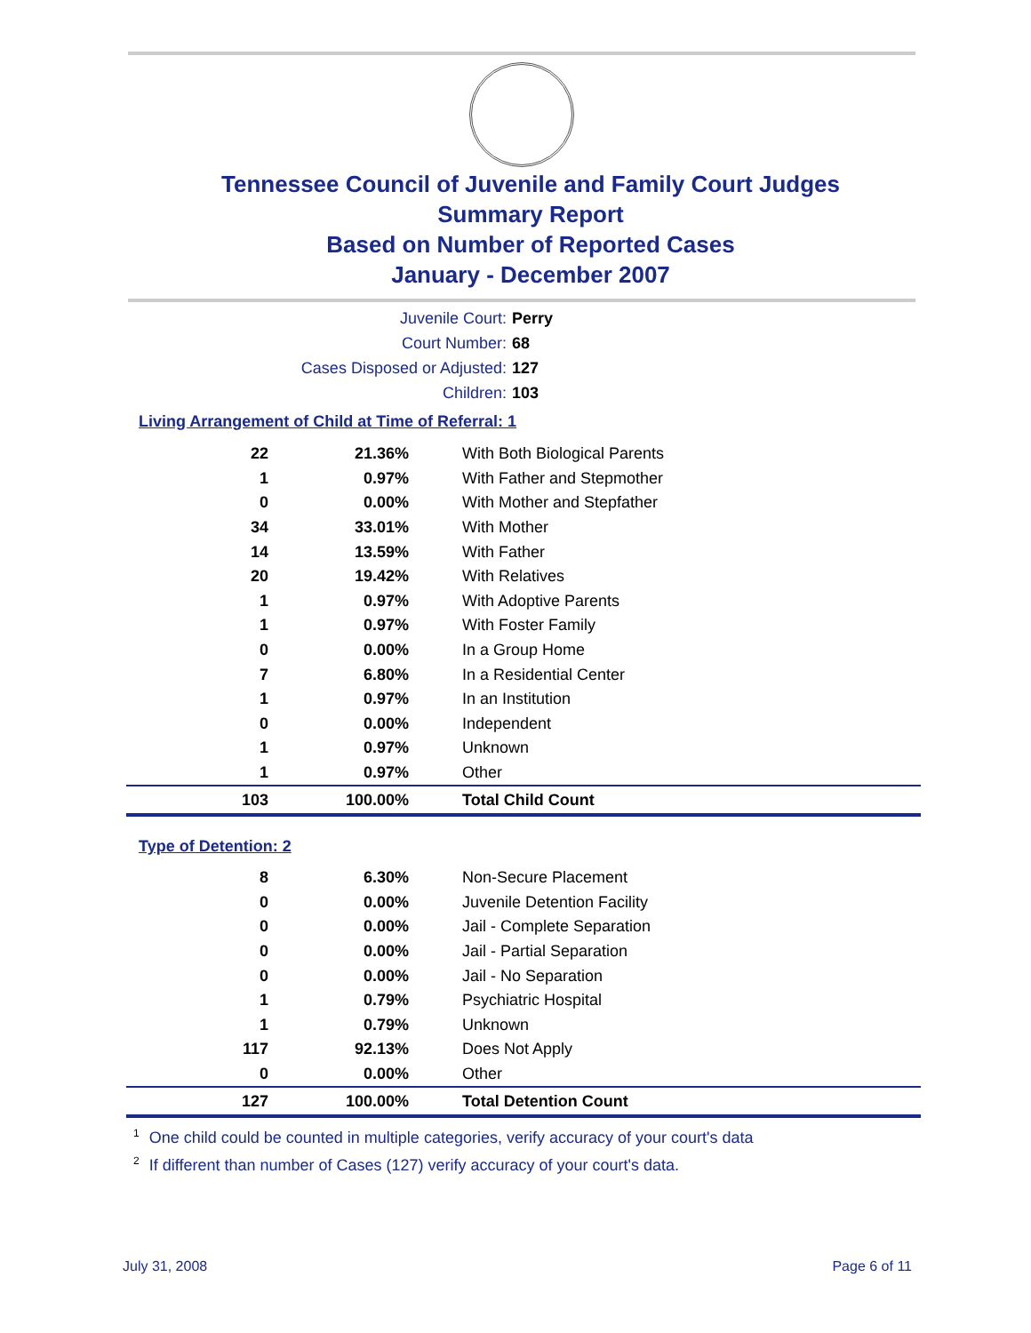Tennessee Council of Juvenile and Family Court Judges
Summary Report
Based on Number of Reported Cases
January - December 2007
Juvenile Court: Perry
Court Number: 68
Cases Disposed or Adjusted: 127
Children: 103
Living Arrangement of Child at Time of Referral: 1
| 22 | 21.36% | With Both Biological Parents |
| 1 | 0.97% | With Father and Stepmother |
| 0 | 0.00% | With Mother and Stepfather |
| 34 | 33.01% | With Mother |
| 14 | 13.59% | With Father |
| 20 | 19.42% | With Relatives |
| 1 | 0.97% | With Adoptive Parents |
| 1 | 0.97% | With Foster Family |
| 0 | 0.00% | In a Group Home |
| 7 | 6.80% | In a Residential Center |
| 1 | 0.97% | In an Institution |
| 0 | 0.00% | Independent |
| 1 | 0.97% | Unknown |
| 1 | 0.97% | Other |
| 103 | 100.00% | Total Child Count |
Type of Detention: 2
| 8 | 6.30% | Non-Secure Placement |
| 0 | 0.00% | Juvenile Detention Facility |
| 0 | 0.00% | Jail - Complete Separation |
| 0 | 0.00% | Jail - Partial Separation |
| 0 | 0.00% | Jail - No Separation |
| 1 | 0.79% | Psychiatric Hospital |
| 1 | 0.79% | Unknown |
| 117 | 92.13% | Does Not Apply |
| 0 | 0.00% | Other |
| 127 | 100.00% | Total Detention Count |
<sup>1</sup> One child could be counted in multiple categories, verify accuracy of your court's data
<sup>2</sup> If different than number of Cases (127) verify accuracy of your court's data.
July 31, 2008 Page 6 of 11